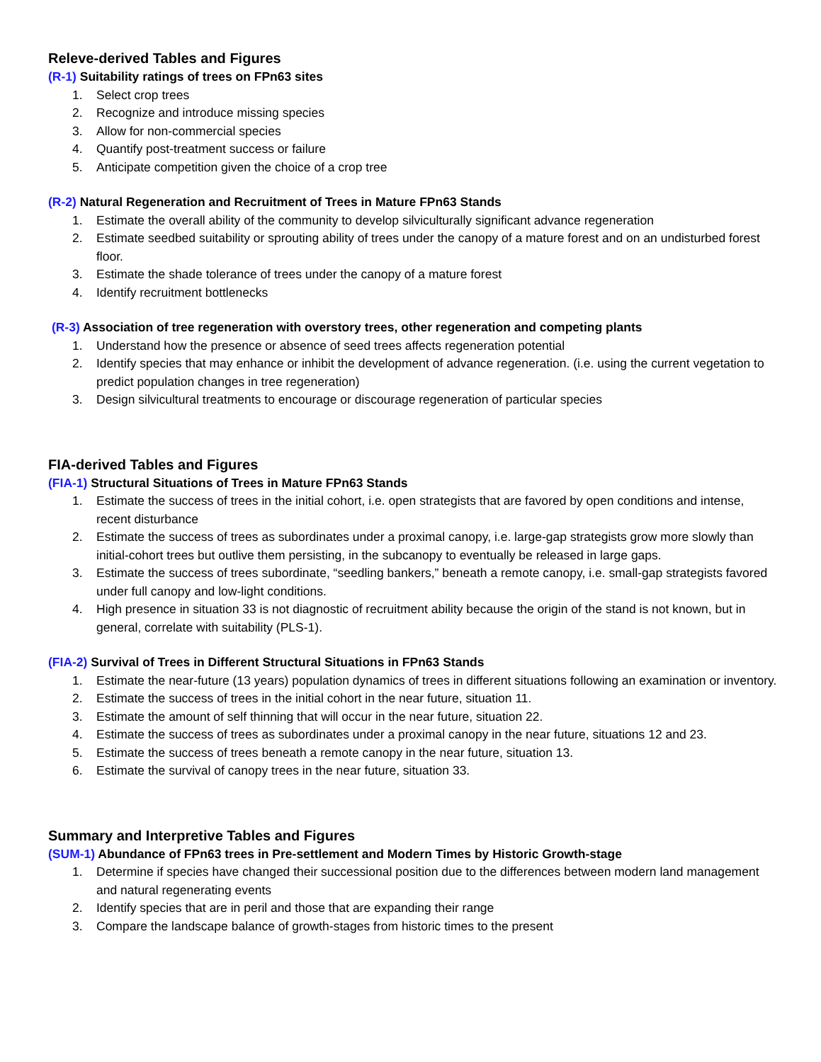Releve-derived Tables and Figures
(R-1) Suitability ratings of trees on FPn63 sites
1. Select crop trees
2. Recognize and introduce missing species
3. Allow for non-commercial species
4. Quantify post-treatment success or failure
5. Anticipate competition given the choice of a crop tree
(R-2) Natural Regeneration and Recruitment of Trees in Mature FPn63 Stands
1. Estimate the overall ability of the community to develop silviculturally significant advance regeneration
2. Estimate seedbed suitability or sprouting ability of trees under the canopy of a mature forest and on an undisturbed forest floor.
3. Estimate the shade tolerance of trees under the canopy of a mature forest
4. Identify recruitment bottlenecks
(R-3) Association of tree regeneration with overstory trees, other regeneration and competing plants
1. Understand how the presence or absence of seed trees affects regeneration potential
2. Identify species that may enhance or inhibit the development of advance regeneration. (i.e. using the current vegetation to predict population changes in tree regeneration)
3. Design silvicultural treatments to encourage or discourage regeneration of particular species
FIA-derived Tables and Figures
(FIA-1) Structural Situations of Trees in Mature FPn63 Stands
1. Estimate the success of trees in the initial cohort, i.e. open strategists that are favored by open conditions and intense, recent disturbance
2. Estimate the success of trees as subordinates under a proximal canopy, i.e. large-gap strategists grow more slowly than initial-cohort trees but outlive them persisting, in the subcanopy to eventually be released in large gaps.
3. Estimate the success of trees subordinate, “seedling bankers,” beneath a remote canopy, i.e. small-gap strategists favored under full canopy and low-light conditions.
4. High presence in situation 33 is not diagnostic of recruitment ability because the origin of the stand is not known, but in general, correlate with suitability (PLS-1).
(FIA-2) Survival of Trees in Different Structural Situations in FPn63 Stands
1. Estimate the near-future (13 years) population dynamics of trees in different situations following an examination or inventory.
2. Estimate the success of trees in the initial cohort in the near future, situation 11.
3. Estimate the amount of self thinning that will occur in the near future, situation 22.
4. Estimate the success of trees as subordinates under a proximal canopy in the near future, situations 12 and 23.
5. Estimate the success of trees beneath a remote canopy in the near future, situation 13.
6. Estimate the survival of canopy trees in the near future, situation 33.
Summary and Interpretive Tables and Figures
(SUM-1) Abundance of FPn63 trees in Pre-settlement and Modern Times by Historic Growth-stage
1. Determine if species have changed their successional position due to the differences between modern land management and natural regenerating events
2. Identify species that are in peril and those that are expanding their range
3. Compare the landscape balance of growth-stages from historic times to the present